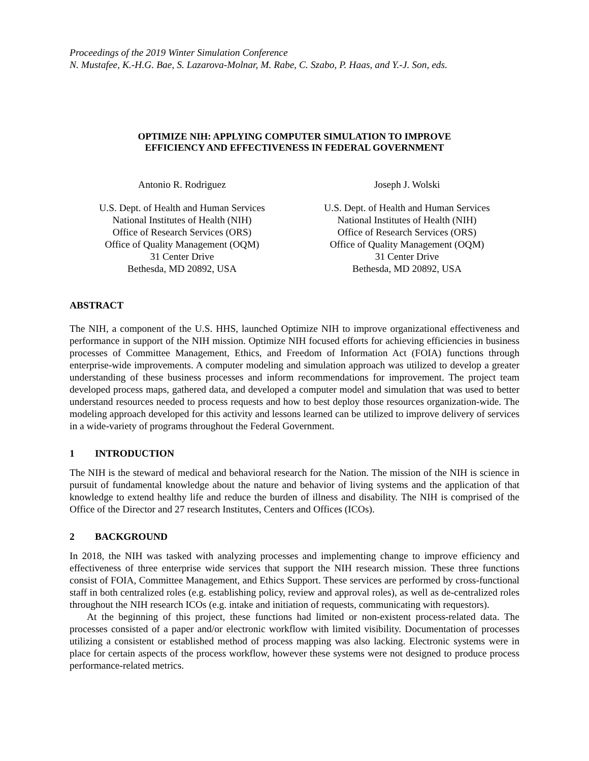Proceedings of the 2019 Winter Simulation Conference
N. Mustafee, K.-H.G. Bae, S. Lazarova-Molnar, M. Rabe, C. Szabo, P. Haas, and Y.-J. Son, eds.
OPTIMIZE NIH: APPLYING COMPUTER SIMULATION TO IMPROVE
EFFICIENCY AND EFFECTIVENESS IN FEDERAL GOVERNMENT
Antonio R. Rodriguez
U.S. Dept. of Health and Human Services
National Institutes of Health (NIH)
Office of Research Services (ORS)
Office of Quality Management (OQM)
31 Center Drive
Bethesda, MD 20892, USA
Joseph J. Wolski
U.S. Dept. of Health and Human Services
National Institutes of Health (NIH)
Office of Research Services (ORS)
Office of Quality Management (OQM)
31 Center Drive
Bethesda, MD 20892, USA
ABSTRACT
The NIH, a component of the U.S. HHS, launched Optimize NIH to improve organizational effectiveness and performance in support of the NIH mission. Optimize NIH focused efforts for achieving efficiencies in business processes of Committee Management, Ethics, and Freedom of Information Act (FOIA) functions through enterprise-wide improvements. A computer modeling and simulation approach was utilized to develop a greater understanding of these business processes and inform recommendations for improvement. The project team developed process maps, gathered data, and developed a computer model and simulation that was used to better understand resources needed to process requests and how to best deploy those resources organization-wide. The modeling approach developed for this activity and lessons learned can be utilized to improve delivery of services in a wide-variety of programs throughout the Federal Government.
1 INTRODUCTION
The NIH is the steward of medical and behavioral research for the Nation. The mission of the NIH is science in pursuit of fundamental knowledge about the nature and behavior of living systems and the application of that knowledge to extend healthy life and reduce the burden of illness and disability. The NIH is comprised of the Office of the Director and 27 research Institutes, Centers and Offices (ICOs).
2 BACKGROUND
In 2018, the NIH was tasked with analyzing processes and implementing change to improve efficiency and effectiveness of three enterprise wide services that support the NIH research mission. These three functions consist of FOIA, Committee Management, and Ethics Support. These services are performed by cross-functional staff in both centralized roles (e.g. establishing policy, review and approval roles), as well as de-centralized roles throughout the NIH research ICOs (e.g. intake and initiation of requests, communicating with requestors).
At the beginning of this project, these functions had limited or non-existent process-related data. The processes consisted of a paper and/or electronic workflow with limited visibility. Documentation of processes utilizing a consistent or established method of process mapping was also lacking. Electronic systems were in place for certain aspects of the process workflow, however these systems were not designed to produce process performance-related metrics.